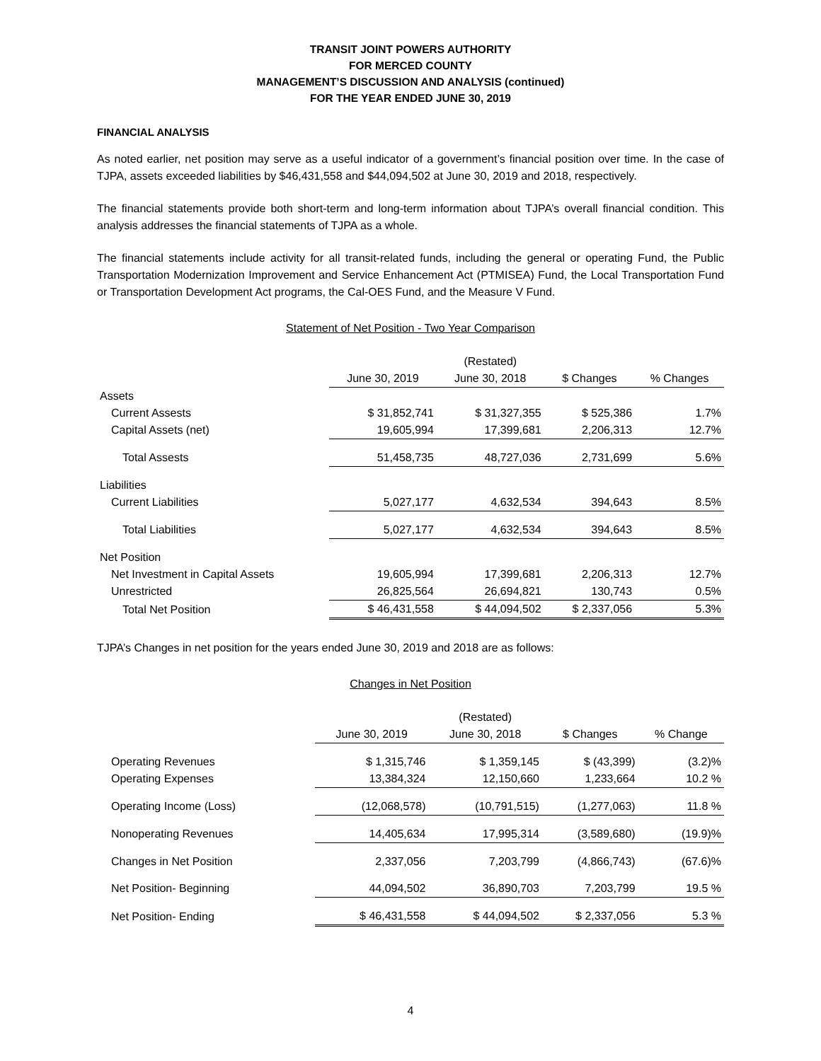TRANSIT JOINT POWERS AUTHORITY
FOR MERCED COUNTY
MANAGEMENT’S DISCUSSION AND ANALYSIS (continued)
FOR THE YEAR ENDED JUNE 30, 2019
FINANCIAL ANALYSIS
As noted earlier, net position may serve as a useful indicator of a government’s financial position over time. In the case of TJPA, assets exceeded liabilities by $46,431,558 and $44,094,502 at June 30, 2019 and 2018, respectively.
The financial statements provide both short-term and long-term information about TJPA’s overall financial condition. This analysis addresses the financial statements of TJPA as a whole.
The financial statements include activity for all transit-related funds, including the general or operating Fund, the Public Transportation Modernization Improvement and Service Enhancement Act (PTMISEA) Fund, the Local Transportation Fund or Transportation Development Act programs, the Cal-OES Fund, and the Measure V Fund.
Statement of Net Position - Two Year Comparison
| | | (Restated) | | |
| --- | --- | --- | --- | --- |
| | June 30, 2019 | June 30, 2018 | $ Changes | % Changes |
| Assets | | | | |
| Current Assests | $ 31,852,741 | $ 31,327,355 | $ 525,386 | 1.7% |
| Capital Assets (net) | 19,605,994 | 17,399,681 | 2,206,313 | 12.7% |
| Total Assests | 51,458,735 | 48,727,036 | 2,731,699 | 5.6% |
| Liabilities | | | | |
| Current Liabilities | 5,027,177 | 4,632,534 | 394,643 | 8.5% |
| Total Liabilities | 5,027,177 | 4,632,534 | 394,643 | 8.5% |
| Net Position | | | | |
| Net Investment in Capital Assets | 19,605,994 | 17,399,681 | 2,206,313 | 12.7% |
| Unrestricted | 26,825,564 | 26,694,821 | 130,743 | 0.5% |
| Total Net Position | $ 46,431,558 | $ 44,094,502 | $ 2,337,056 | 5.3% |
TJPA’s Changes in net position for the years ended June 30, 2019 and 2018 are as follows:
Changes in Net Position
| | | (Restated) | | |
| --- | --- | --- | --- | --- |
| | June 30, 2019 | June 30, 2018 | $ Changes | % Change |
| Operating Revenues | $ 1,315,746 | $ 1,359,145 | $ (43,399) | (3.2)% |
| Operating Expenses | 13,384,324 | 12,150,660 | 1,233,664 | 10.2 % |
| Operating Income (Loss) | (12,068,578) | (10,791,515) | (1,277,063) | 11.8 % |
| Nonoperating Revenues | 14,405,634 | 17,995,314 | (3,589,680) | (19.9)% |
| Changes in Net Position | 2,337,056 | 7,203,799 | (4,866,743) | (67.6)% |
| Net Position- Beginning | 44,094,502 | 36,890,703 | 7,203,799 | 19.5 % |
| Net Position- Ending | $ 46,431,558 | $ 44,094,502 | $ 2,337,056 | 5.3 % |
4